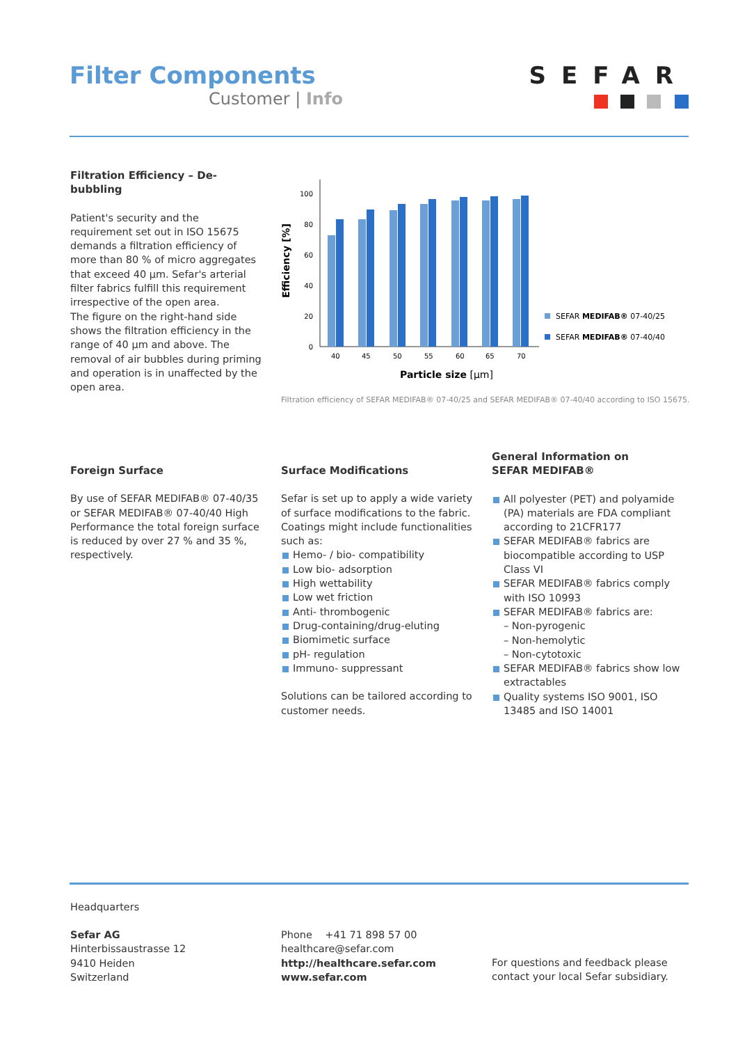Filter Components
Customer | Info
SEFAR
Filtration Efficiency – De-bubbling
Patient's security and the requirement set out in ISO 15675 demands a filtration efficiency of more than 80 % of micro aggregates that exceed 40 µm. Sefar's arterial filter fabrics fulfill this requirement irrespective of the open area.
The figure on the right-hand side shows the filtration efficiency in the range of 40 µm and above. The removal of air bubbles during priming and operation is in unaffected by the open area.
0
20
40
60
80
100
Efficiency [%]
40
45
50
55
60
65
70
Particle size [µm]
SEFAR MEDIFAB® 07-40/25
SEFAR MEDIFAB® 07-40/40
Filtration efficiency of SEFAR MEDIFAB® 07-40/25 and SEFAR MEDIFAB® 07-40/40 according to ISO 15675.
Foreign Surface
By use of SEFAR MEDIFAB® 07-40/35 or SEFAR MEDIFAB® 07-40/40 High Performance the total foreign surface is reduced by over 27 % and 35 %, respectively.
Surface Modifications
Sefar is set up to apply a wide variety of surface modifications to the fabric. Coatings might include functionalities such as:
Hemo- / bio- compatibility
Low bio- adsorption
High wettability
Low wet friction
Anti- thrombogenic
Drug-containing/drug-eluting
Biomimetic surface
pH- regulation
Immuno- suppressant
Solutions can be tailored according to customer needs.
General Information on
SEFAR MEDIFAB®
All polyester (PET) and polyamide (PA) materials are FDA compliant according to 21CFR177
SEFAR MEDIFAB® fabrics are biocompatible according to USP Class VI
SEFAR MEDIFAB® fabrics comply with ISO 10993
SEFAR MEDIFAB® fabrics are:
– Non-pyrogenic
– Non-hemolytic
– Non-cytotoxic
SEFAR MEDIFAB® fabrics show low extractables
Quality systems ISO 9001, ISO 13485 and ISO 14001
Headquarters
Sefar AG
Hinterbissaustrasse 12
9410 Heiden
Switzerland
Phone +41 71 898 57 00
healthcare@sefar.com
http://healthcare.sefar.com
www.sefar.com
For questions and feedback please
contact your local Sefar subsidiary.